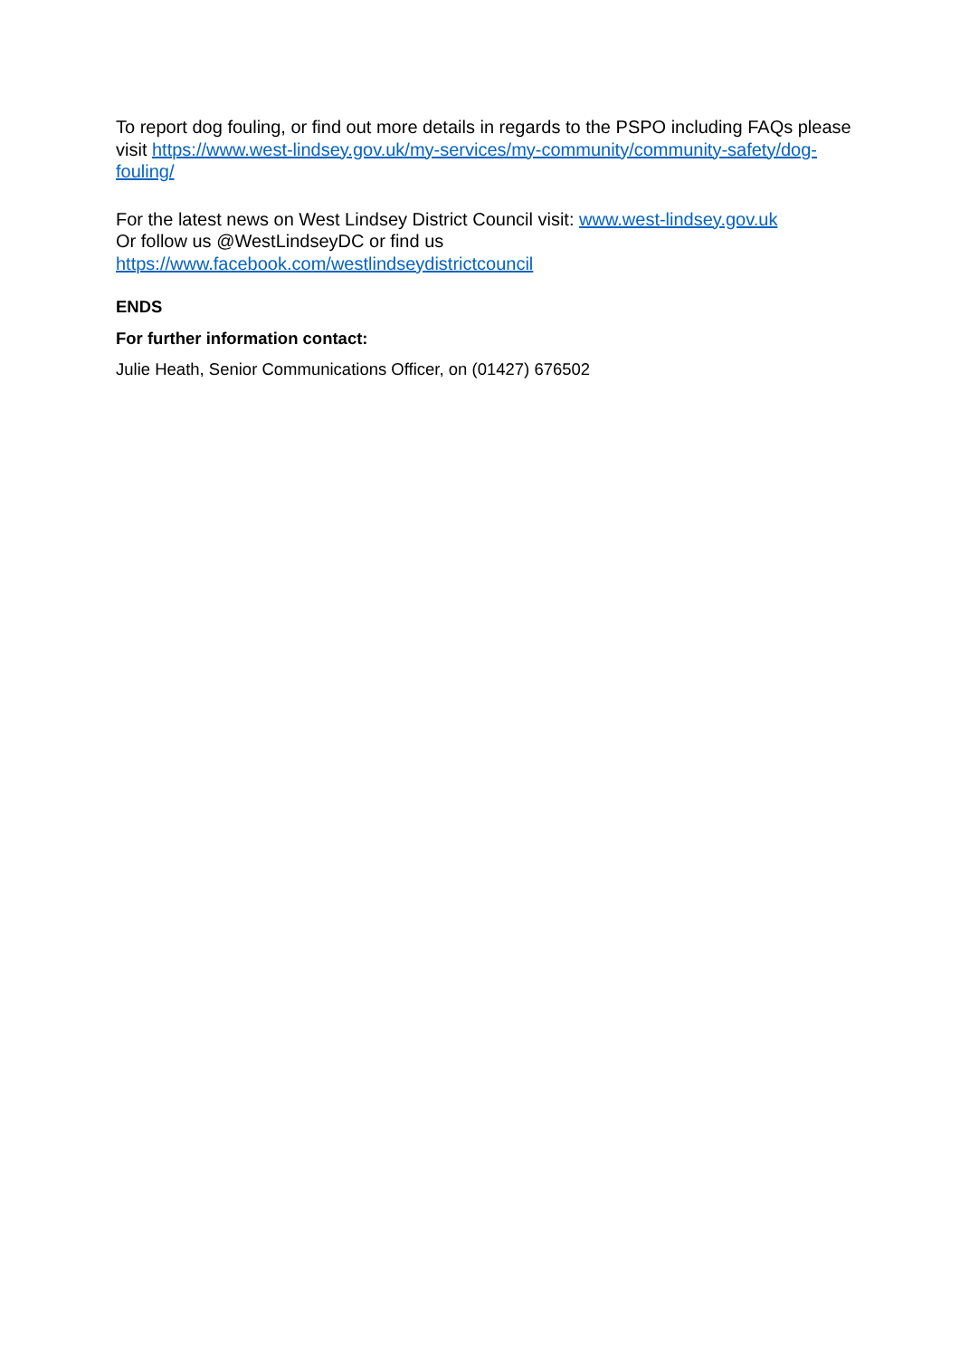To report dog fouling, or find out more details in regards to the PSPO including FAQs please visit https://www.west-lindsey.gov.uk/my-services/my-community/community-safety/dog-fouling/
For the latest news on West Lindsey District Council visit: www.west-lindsey.gov.uk
Or follow us @WestLindseyDC or find us
https://www.facebook.com/westlindseydistrictcouncil
ENDS
For further information contact:
Julie Heath, Senior Communications Officer, on (01427) 676502